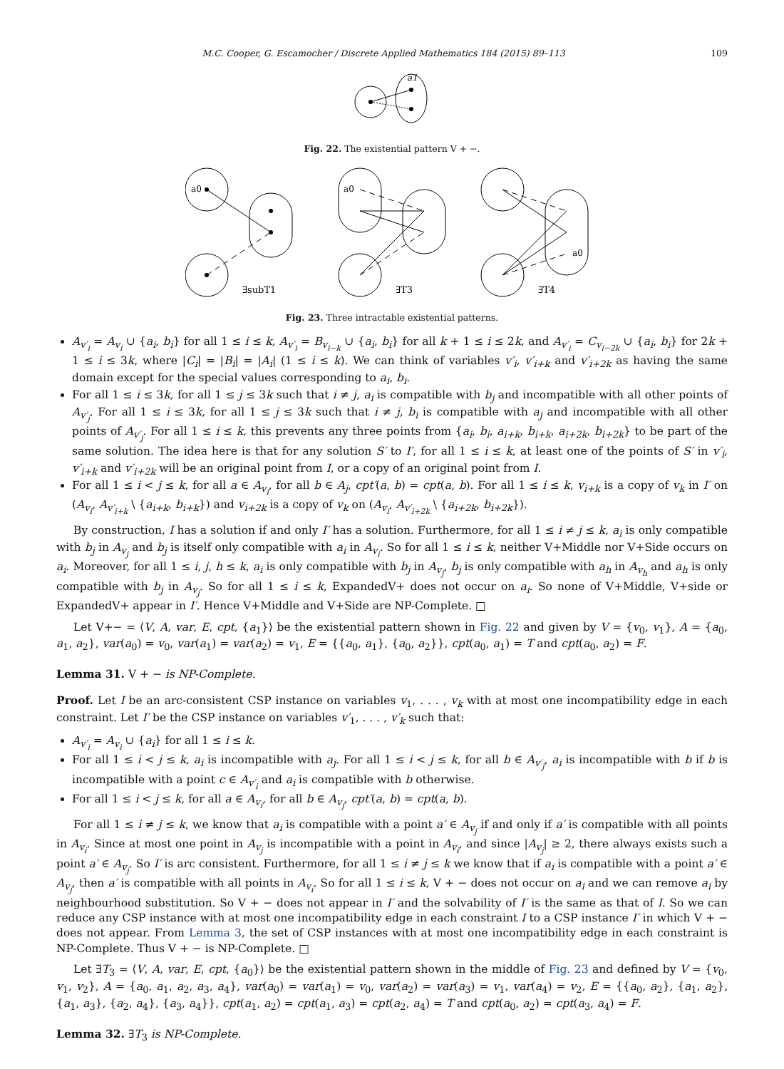M.C. Cooper, G. Escamocher / Discrete Applied Mathematics 184 (2015) 89–113 109
a1
Fig. 22. The existential pattern V + −.
a0
∃subT1
a0
∃T3
a0
∃T4
Fig. 23. Three intractable existential patterns.
A<sub>v′<sub>i</sub></sub> = A<sub>v<sub>i</sub></sub> ∪ {a<sub>i</sub>, b<sub>i</sub>} for all 1 ≤ i ≤ k, A<sub>v′<sub>i</sub></sub> = B<sub>v<sub>i−k</sub></sub> ∪ {a<sub>i</sub>, b<sub>i</sub>} for all k + 1 ≤ i ≤ 2k, and A<sub>v′<sub>i</sub></sub> = C<sub>v<sub>i−2k</sub></sub> ∪ {a<sub>i</sub>, b<sub>i</sub>} for 2k + 1 ≤ i ≤ 3k, where |C<sub>i</sub>| = |B<sub>i</sub>| = |A<sub>i</sub>| (1 ≤ i ≤ k). We can think of variables v′<sub>i</sub>, v′<sub>i+k</sub> and v′<sub>i+2k</sub> as having the same domain except for the special values corresponding to a<sub>i</sub>, b<sub>i</sub>.
For all 1 ≤ i ≤ 3k, for all 1 ≤ j ≤ 3k such that i ≠ j, a<sub>i</sub> is compatible with b<sub>j</sub> and incompatible with all other points of A<sub>v′<sub>j</sub></sub>. For all 1 ≤ i ≤ 3k, for all 1 ≤ j ≤ 3k such that i ≠ j, b<sub>i</sub> is compatible with a<sub>j</sub> and incompatible with all other points of A<sub>v′<sub>j</sub></sub>. For all 1 ≤ i ≤ k, this prevents any three points from {a<sub>i</sub>, b<sub>i</sub>, a<sub>i+k</sub>, b<sub>i+k</sub>, a<sub>i+2k</sub>, b<sub>i+2k</sub>} to be part of the same solution. The idea here is that for any solution S′ to I′, for all 1 ≤ i ≤ k, at least one of the points of S′ in v′<sub>i</sub>, v′<sub>i+k</sub> and v′<sub>i+2k</sub> will be an original point from I, or a copy of an original point from I.
For all 1 ≤ i < j ≤ k, for all a ∈ A<sub>v<sub>i</sub></sub>, for all b ∈ A<sub>j</sub>, cpt′(a, b) = cpt(a, b). For all 1 ≤ i ≤ k, v<sub>i+k</sub> is a copy of v<sub>k</sub> in I′ on (A<sub>v<sub>i</sub></sub>, A<sub>v′<sub>i+k</sub></sub> \ {a<sub>i+k</sub>, b<sub>i+k</sub>}) and v<sub>i+2k</sub> is a copy of v<sub>k</sub> on (A<sub>v<sub>i</sub></sub>, A<sub>v′<sub>i+2k</sub></sub> \ {a<sub>i+2k</sub>, b<sub>i+2k</sub>}).
By construction, I has a solution if and only I′ has a solution. Furthermore, for all 1 ≤ i ≠ j ≤ k, a<sub>i</sub> is only compatible with b<sub>j</sub> in A<sub>v<sub>j</sub></sub> and b<sub>j</sub> is itself only compatible with a<sub>i</sub> in A<sub>v<sub>i</sub></sub>. So for all 1 ≤ i ≤ k, neither V+Middle nor V+Side occurs on a<sub>i</sub>. Moreover, for all 1 ≤ i, j, h ≤ k, a<sub>i</sub> is only compatible with b<sub>j</sub> in A<sub>v<sub>j</sub></sub>, b<sub>j</sub> is only compatible with a<sub>h</sub> in A<sub>v<sub>h</sub></sub> and a<sub>h</sub> is only compatible with b<sub>j</sub> in A<sub>v<sub>j</sub></sub>. So for all 1 ≤ i ≤ k, ExpandedV+ does not occur on a<sub>i</sub>. So none of V+Middle, V+side or ExpandedV+ appear in I′. Hence V+Middle and V+Side are NP-Complete. □
Let V+− = ⟨V, A, var, E, cpt, {a<sub>1</sub>}⟩ be the existential pattern shown in Fig. 22 and given by V = {v<sub>0</sub>, v<sub>1</sub>}, A = {a<sub>0</sub>, a<sub>1</sub>, a<sub>2</sub>}, var(a<sub>0</sub>) = v<sub>0</sub>, var(a<sub>1</sub>) = var(a<sub>2</sub>) = v<sub>1</sub>, E = {{a<sub>0</sub>, a<sub>1</sub>}, {a<sub>0</sub>, a<sub>2</sub>}}, cpt(a<sub>0</sub>, a<sub>1</sub>) = T and cpt(a<sub>0</sub>, a<sub>2</sub>) = F.
Lemma 31. V + − is NP-Complete.
Proof. Let I be an arc-consistent CSP instance on variables v<sub>1</sub>, . . . , v<sub>k</sub> with at most one incompatibility edge in each constraint. Let I′ be the CSP instance on variables v′<sub>1</sub>, . . . , v′<sub>k</sub> such that:
A<sub>v′<sub>i</sub></sub> = A<sub>v<sub>i</sub></sub> ∪ {a<sub>i</sub>} for all 1 ≤ i ≤ k.
For all 1 ≤ i < j ≤ k, a<sub>i</sub> is incompatible with a<sub>j</sub>. For all 1 ≤ i < j ≤ k, for all b ∈ A<sub>v′<sub>j</sub></sub>, a<sub>i</sub> is incompatible with b if b is incompatible with a point c ∈ A<sub>v′<sub>i</sub></sub> and a<sub>i</sub> is compatible with b otherwise.
For all 1 ≤ i < j ≤ k, for all a ∈ A<sub>v<sub>i</sub></sub>, for all b ∈ A<sub>v<sub>j</sub></sub>, cpt′(a, b) = cpt(a, b).
For all 1 ≤ i ≠ j ≤ k, we know that a<sub>i</sub> is compatible with a point a′ ∈ A<sub>v<sub>j</sub></sub> if and only if a′ is compatible with all points in A<sub>v<sub>i</sub></sub>. Since at most one point in A<sub>v<sub>j</sub></sub> is incompatible with a point in A<sub>v<sub>i</sub></sub>, and since |A<sub>v<sub>j</sub></sub>| ≥ 2, there always exists such a point a′ ∈ A<sub>v<sub>j</sub></sub>. So I′ is arc consistent. Furthermore, for all 1 ≤ i ≠ j ≤ k we know that if a<sub>i</sub> is compatible with a point a′ ∈ A<sub>v<sub>j</sub></sub>, then a′ is compatible with all points in A<sub>v<sub>i</sub></sub>. So for all 1 ≤ i ≤ k, V + − does not occur on a<sub>i</sub> and we can remove a<sub>i</sub> by neighbourhood substitution. So V + − does not appear in I′ and the solvability of I′ is the same as that of I. So we can reduce any CSP instance with at most one incompatibility edge in each constraint I to a CSP instance I′ in which V + − does not appear. From Lemma 3, the set of CSP instances with at most one incompatibility edge in each constraint is NP-Complete. Thus V + − is NP-Complete. □
Let ∃T<sub>3</sub> = ⟨V, A, var, E, cpt, {a<sub>0</sub>}⟩ be the existential pattern shown in the middle of Fig. 23 and defined by V = {v<sub>0</sub>, v<sub>1</sub>, v<sub>2</sub>}, A = {a<sub>0</sub>, a<sub>1</sub>, a<sub>2</sub>, a<sub>3</sub>, a<sub>4</sub>}, var(a<sub>0</sub>) = var(a<sub>1</sub>) = v<sub>0</sub>, var(a<sub>2</sub>) = var(a<sub>3</sub>) = v<sub>1</sub>, var(a<sub>4</sub>) = v<sub>2</sub>, E = {{a<sub>0</sub>, a<sub>2</sub>}, {a<sub>1</sub>, a<sub>2</sub>}, {a<sub>1</sub>, a<sub>3</sub>}, {a<sub>2</sub>, a<sub>4</sub>}, {a<sub>3</sub>, a<sub>4</sub>}}, cpt(a<sub>1</sub>, a<sub>2</sub>) = cpt(a<sub>1</sub>, a<sub>3</sub>) = cpt(a<sub>2</sub>, a<sub>4</sub>) = T and cpt(a<sub>0</sub>, a<sub>2</sub>) = cpt(a<sub>3</sub>, a<sub>4</sub>) = F.
Lemma 32. ∃T<sub>3</sub> is NP-Complete.